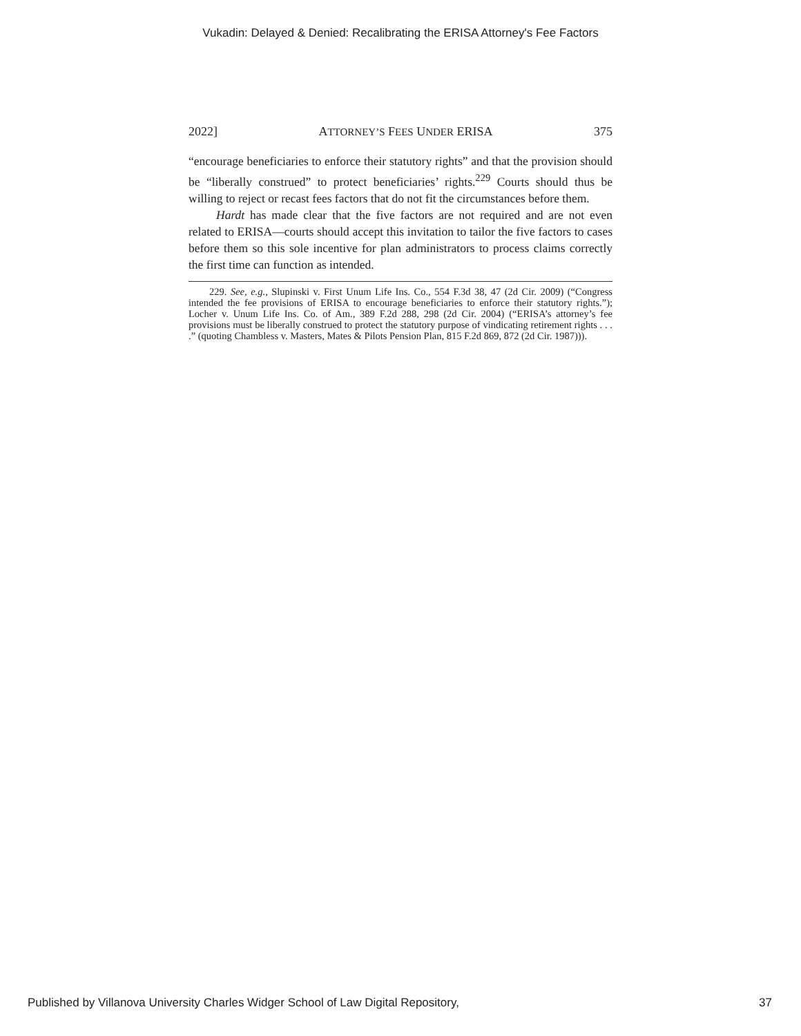Vukadin: Delayed & Denied: Recalibrating the ERISA Attorney's Fee Factors
2022] ATTORNEY’S FEES UNDER ERISA 375
“encourage beneficiaries to enforce their statutory rights” and that the provision should be “liberally construed” to protect beneficiaries’ rights.<sup>229</sup> Courts should thus be willing to reject or recast fees factors that do not fit the circumstances before them.
Hardt has made clear that the five factors are not required and are not even related to ERISA—courts should accept this invitation to tailor the five factors to cases before them so this sole incentive for plan administrators to process claims correctly the first time can function as intended.
229. See, e.g., Slupinski v. First Unum Life Ins. Co., 554 F.3d 38, 47 (2d Cir. 2009) (“Congress intended the fee provisions of ERISA to encourage beneficiaries to enforce their statutory rights.”); Locher v. Unum Life Ins. Co. of Am., 389 F.2d 288, 298 (2d Cir. 2004) (“ERISA’s attorney’s fee provisions must be liberally construed to protect the statutory purpose of vindicating retirement rights . . . .” (quoting Chambless v. Masters, Mates & Pilots Pension Plan, 815 F.2d 869, 872 (2d Cir. 1987))).
Published by Villanova University Charles Widger School of Law Digital Repository, 37